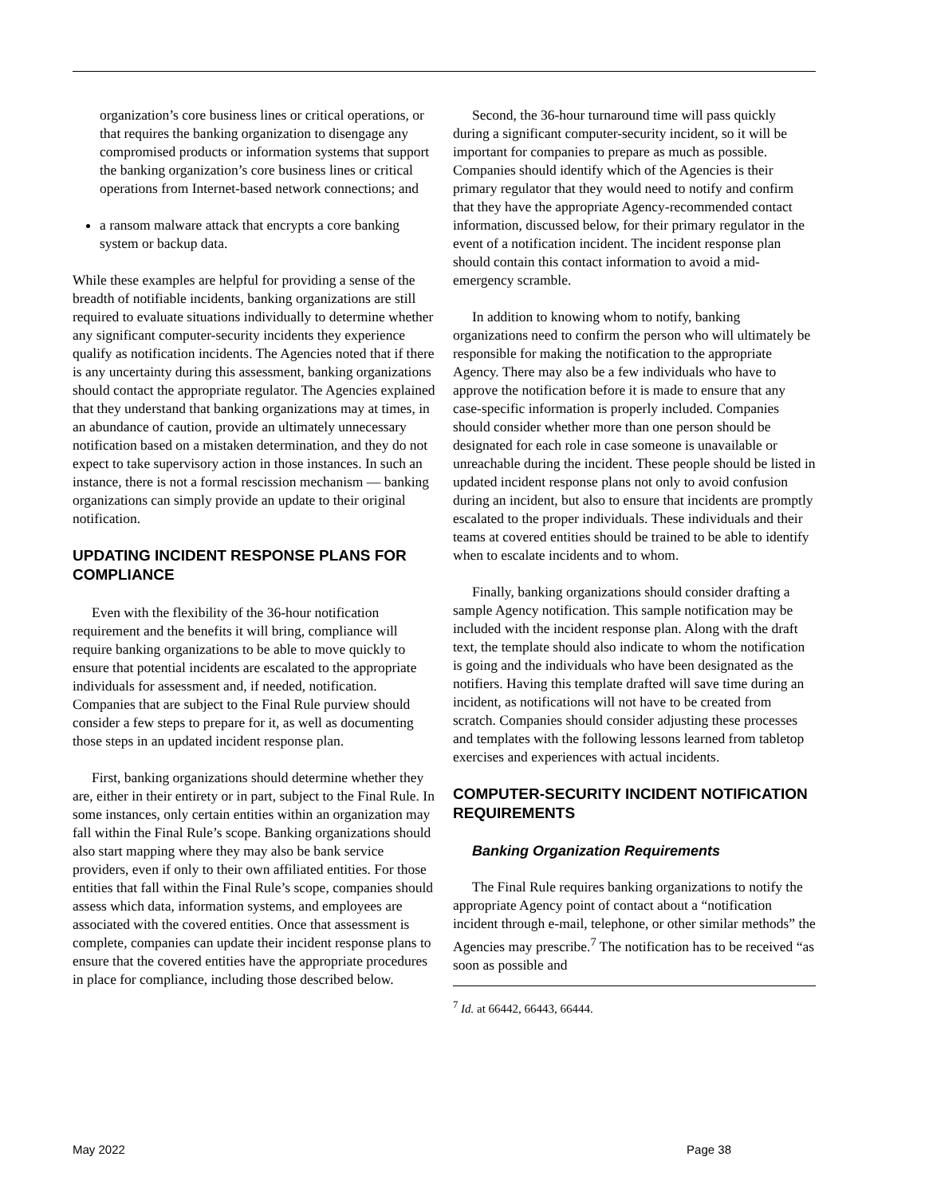organization’s core business lines or critical operations, or that requires the banking organization to disengage any compromised products or information systems that support the banking organization’s core business lines or critical operations from Internet-based network connections; and
a ransom malware attack that encrypts a core banking system or backup data.
While these examples are helpful for providing a sense of the breadth of notifiable incidents, banking organizations are still required to evaluate situations individually to determine whether any significant computer-security incidents they experience qualify as notification incidents. The Agencies noted that if there is any uncertainty during this assessment, banking organizations should contact the appropriate regulator. The Agencies explained that they understand that banking organizations may at times, in an abundance of caution, provide an ultimately unnecessary notification based on a mistaken determination, and they do not expect to take supervisory action in those instances. In such an instance, there is not a formal rescission mechanism — banking organizations can simply provide an update to their original notification.
UPDATING INCIDENT RESPONSE PLANS FOR COMPLIANCE
Even with the flexibility of the 36-hour notification requirement and the benefits it will bring, compliance will require banking organizations to be able to move quickly to ensure that potential incidents are escalated to the appropriate individuals for assessment and, if needed, notification. Companies that are subject to the Final Rule purview should consider a few steps to prepare for it, as well as documenting those steps in an updated incident response plan.
First, banking organizations should determine whether they are, either in their entirety or in part, subject to the Final Rule. In some instances, only certain entities within an organization may fall within the Final Rule’s scope. Banking organizations should also start mapping where they may also be bank service providers, even if only to their own affiliated entities. For those entities that fall within the Final Rule’s scope, companies should assess which data, information systems, and employees are associated with the covered entities. Once that assessment is complete, companies can update their incident response plans to ensure that the covered entities have the appropriate procedures in place for compliance, including those described below.
Second, the 36-hour turnaround time will pass quickly during a significant computer-security incident, so it will be important for companies to prepare as much as possible. Companies should identify which of the Agencies is their primary regulator that they would need to notify and confirm that they have the appropriate Agency-recommended contact information, discussed below, for their primary regulator in the event of a notification incident. The incident response plan should contain this contact information to avoid a mid-emergency scramble.
In addition to knowing whom to notify, banking organizations need to confirm the person who will ultimately be responsible for making the notification to the appropriate Agency. There may also be a few individuals who have to approve the notification before it is made to ensure that any case-specific information is properly included. Companies should consider whether more than one person should be designated for each role in case someone is unavailable or unreachable during the incident. These people should be listed in updated incident response plans not only to avoid confusion during an incident, but also to ensure that incidents are promptly escalated to the proper individuals. These individuals and their teams at covered entities should be trained to be able to identify when to escalate incidents and to whom.
Finally, banking organizations should consider drafting a sample Agency notification. This sample notification may be included with the incident response plan. Along with the draft text, the template should also indicate to whom the notification is going and the individuals who have been designated as the notifiers. Having this template drafted will save time during an incident, as notifications will not have to be created from scratch. Companies should consider adjusting these processes and templates with the following lessons learned from tabletop exercises and experiences with actual incidents.
COMPUTER-SECURITY INCIDENT NOTIFICATION REQUIREMENTS
Banking Organization Requirements
The Final Rule requires banking organizations to notify the appropriate Agency point of contact about a “notification incident through e-mail, telephone, or other similar methods” the Agencies may prescribe.<sup>7</sup> The notification has to be received “as soon as possible and
<sup>7</sup> Id. at 66442, 66443, 66444.
May 2022 Page 38